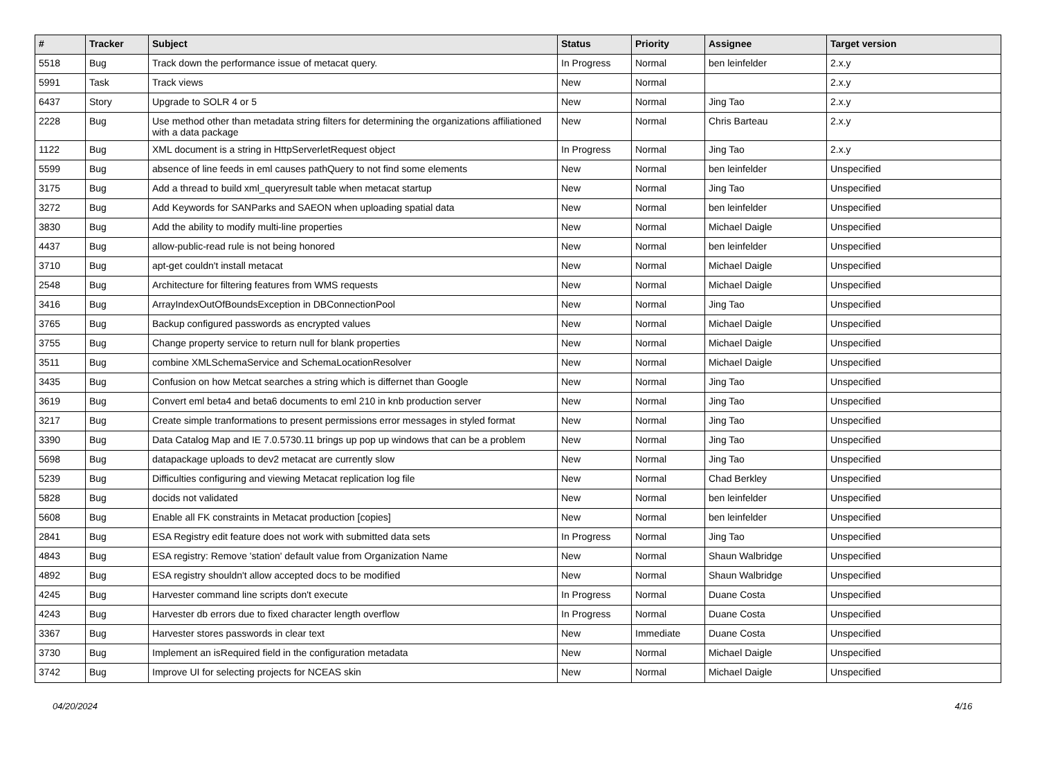| # | Tracker | Subject | Status | Priority | Assignee | Target version |
| --- | --- | --- | --- | --- | --- | --- |
| 5518 | Bug | Track down the performance issue of metacat query. | In Progress | Normal | ben leinfelder | 2.x.y |
| 5991 | Task | Track views | New | Normal | | 2.x.y |
| 6437 | Story | Upgrade to SOLR 4 or 5 | New | Normal | Jing Tao | 2.x.y |
| 2228 | Bug | Use method other than metadata string filters for determining the organizations affiliationed with a data package | New | Normal | Chris Barteau | 2.x.y |
| 1122 | Bug | XML document is a string in HttpServerletRequest object | In Progress | Normal | Jing Tao | 2.x.y |
| 5599 | Bug | absence of line feeds in eml causes pathQuery to not find some elements | New | Normal | ben leinfelder | Unspecified |
| 3175 | Bug | Add a thread to build xml_queryresult table when metacat startup | New | Normal | Jing Tao | Unspecified |
| 3272 | Bug | Add Keywords for SANParks and SAEON when uploading spatial data | New | Normal | ben leinfelder | Unspecified |
| 3830 | Bug | Add the ability to modify multi-line properties | New | Normal | Michael Daigle | Unspecified |
| 4437 | Bug | allow-public-read rule is not being honored | New | Normal | ben leinfelder | Unspecified |
| 3710 | Bug | apt-get couldn't install metacat | New | Normal | Michael Daigle | Unspecified |
| 2548 | Bug | Architecture for filtering features from WMS requests | New | Normal | Michael Daigle | Unspecified |
| 3416 | Bug | ArrayIndexOutOfBoundsException in DBConnectionPool | New | Normal | Jing Tao | Unspecified |
| 3765 | Bug | Backup configured passwords as encrypted values | New | Normal | Michael Daigle | Unspecified |
| 3755 | Bug | Change property service to return null for blank properties | New | Normal | Michael Daigle | Unspecified |
| 3511 | Bug | combine XMLSchemaService and SchemaLocationResolver | New | Normal | Michael Daigle | Unspecified |
| 3435 | Bug | Confusion on how Metcat searches a string which is differnet than Google | New | Normal | Jing Tao | Unspecified |
| 3619 | Bug | Convert eml beta4 and beta6 documents to eml 210 in knb production server | New | Normal | Jing Tao | Unspecified |
| 3217 | Bug | Create simple tranformations to present permissions error messages in styled format | New | Normal | Jing Tao | Unspecified |
| 3390 | Bug | Data Catalog Map and IE 7.0.5730.11 brings up pop up windows that can be a problem | New | Normal | Jing Tao | Unspecified |
| 5698 | Bug | datapackage uploads to dev2 metacat are currently slow | New | Normal | Jing Tao | Unspecified |
| 5239 | Bug | Difficulties configuring and viewing Metacat replication log file | New | Normal | Chad Berkley | Unspecified |
| 5828 | Bug | docids not validated | New | Normal | ben leinfelder | Unspecified |
| 5608 | Bug | Enable all FK constraints in Metacat production [copies] | New | Normal | ben leinfelder | Unspecified |
| 2841 | Bug | ESA Registry edit feature does not work with submitted data sets | In Progress | Normal | Jing Tao | Unspecified |
| 4843 | Bug | ESA registry: Remove 'station' default value from Organization Name | New | Normal | Shaun Walbridge | Unspecified |
| 4892 | Bug | ESA registry shouldn't allow accepted docs to be modified | New | Normal | Shaun Walbridge | Unspecified |
| 4245 | Bug | Harvester command line scripts don't execute | In Progress | Normal | Duane Costa | Unspecified |
| 4243 | Bug | Harvester db errors due to fixed character length overflow | In Progress | Normal | Duane Costa | Unspecified |
| 3367 | Bug | Harvester stores passwords in clear text | New | Immediate | Duane Costa | Unspecified |
| 3730 | Bug | Implement an isRequired field in the configuration metadata | New | Normal | Michael Daigle | Unspecified |
| 3742 | Bug | Improve UI for selecting projects for NCEAS skin | New | Normal | Michael Daigle | Unspecified |
04/20/2024 4/16